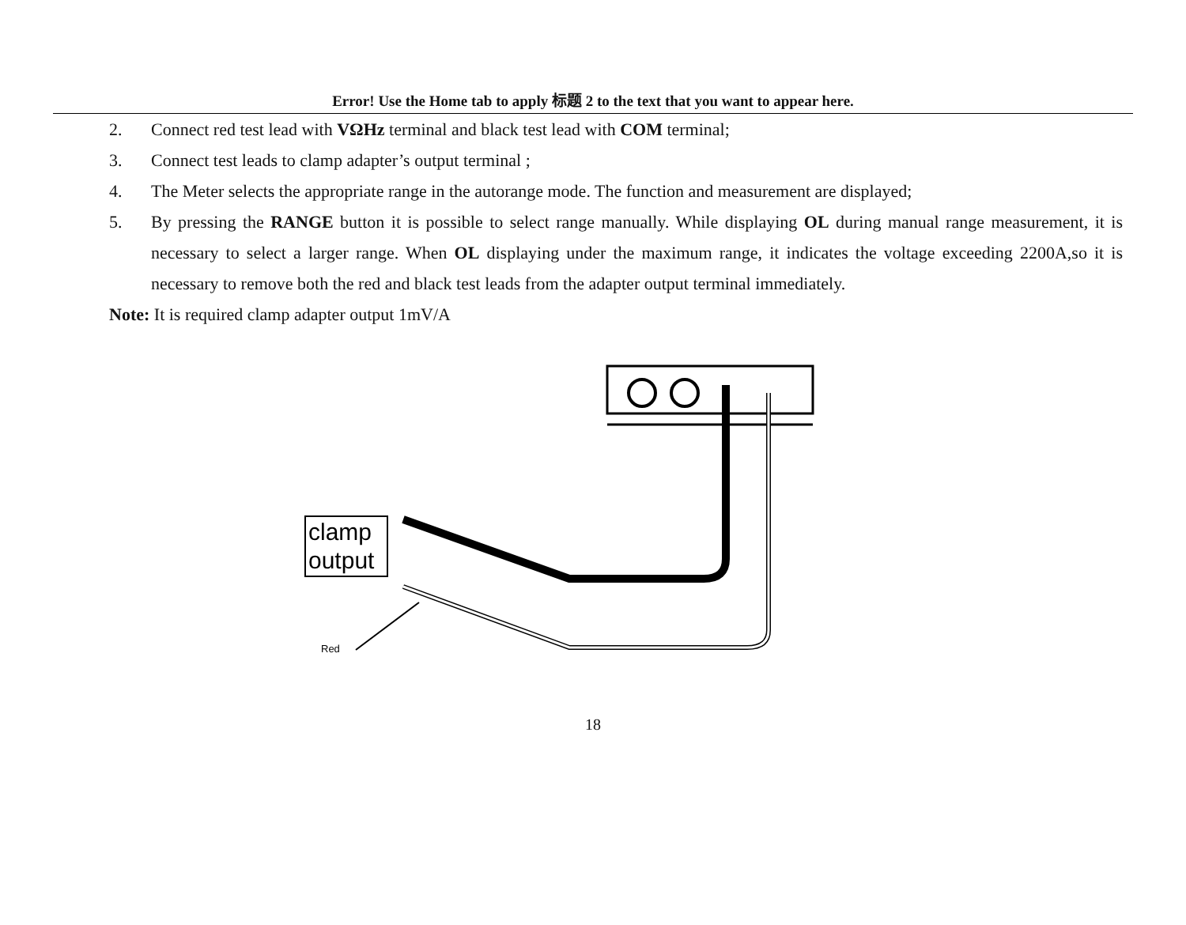Error! Use the Home tab to apply 标题 2 to the text that you want to appear here.
2. Connect red test lead with VΩHz terminal and black test lead with COM terminal;
3. Connect test leads to clamp adapter’s output terminal ;
4. The Meter selects the appropriate range in the autorange mode. The function and measurement are displayed;
5. By pressing the RANGE button it is possible to select range manually. While displaying OL during manual range measurement, it is necessary to select a larger range. When OL displaying under the maximum range, it indicates the voltage exceeding 2200A,so it is necessary to remove both the red and black test leads from the adapter output terminal immediately.
Note: It is required clamp adapter output 1mV/A
clamp
output
Red
18